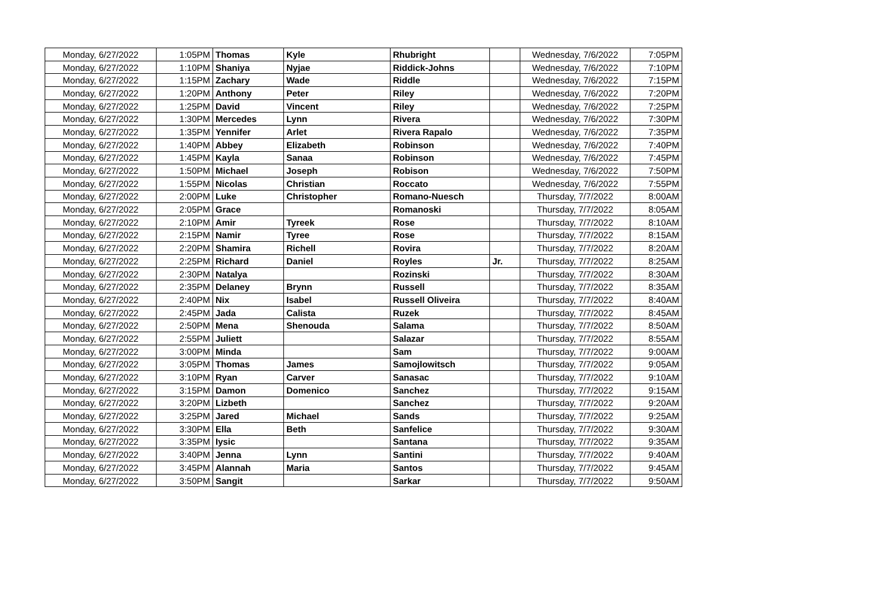| Monday, 6/27/2022 | 1:05PM | Thomas | Kyle | Rhubright | | Wednesday, 7/6/2022 | 7:05PM |
| Monday, 6/27/2022 | 1:10PM | Shaniya | Nyjae | Riddick-Johns | | Wednesday, 7/6/2022 | 7:10PM |
| Monday, 6/27/2022 | 1:15PM | Zachary | Wade | Riddle | | Wednesday, 7/6/2022 | 7:15PM |
| Monday, 6/27/2022 | 1:20PM | Anthony | Peter | Riley | | Wednesday, 7/6/2022 | 7:20PM |
| Monday, 6/27/2022 | 1:25PM | David | Vincent | Riley | | Wednesday, 7/6/2022 | 7:25PM |
| Monday, 6/27/2022 | 1:30PM | Mercedes | Lynn | Rivera | | Wednesday, 7/6/2022 | 7:30PM |
| Monday, 6/27/2022 | 1:35PM | Yennifer | Arlet | Rivera Rapalo | | Wednesday, 7/6/2022 | 7:35PM |
| Monday, 6/27/2022 | 1:40PM | Abbey | Elizabeth | Robinson | | Wednesday, 7/6/2022 | 7:40PM |
| Monday, 6/27/2022 | 1:45PM | Kayla | Sanaa | Robinson | | Wednesday, 7/6/2022 | 7:45PM |
| Monday, 6/27/2022 | 1:50PM | Michael | Joseph | Robison | | Wednesday, 7/6/2022 | 7:50PM |
| Monday, 6/27/2022 | 1:55PM | Nicolas | Christian | Roccato | | Wednesday, 7/6/2022 | 7:55PM |
| Monday, 6/27/2022 | 2:00PM | Luke | Christopher | Romano-Nuesch | | Thursday, 7/7/2022 | 8:00AM |
| Monday, 6/27/2022 | 2:05PM | Grace | | Romanoski | | Thursday, 7/7/2022 | 8:05AM |
| Monday, 6/27/2022 | 2:10PM | Amir | Tyreek | Rose | | Thursday, 7/7/2022 | 8:10AM |
| Monday, 6/27/2022 | 2:15PM | Namir | Tyree | Rose | | Thursday, 7/7/2022 | 8:15AM |
| Monday, 6/27/2022 | 2:20PM | Shamira | Richell | Rovira | | Thursday, 7/7/2022 | 8:20AM |
| Monday, 6/27/2022 | 2:25PM | Richard | Daniel | Royles | Jr. | Thursday, 7/7/2022 | 8:25AM |
| Monday, 6/27/2022 | 2:30PM | Natalya | | Rozinski | | Thursday, 7/7/2022 | 8:30AM |
| Monday, 6/27/2022 | 2:35PM | Delaney | Brynn | Russell | | Thursday, 7/7/2022 | 8:35AM |
| Monday, 6/27/2022 | 2:40PM | Nix | Isabel | Russell Oliveira | | Thursday, 7/7/2022 | 8:40AM |
| Monday, 6/27/2022 | 2:45PM | Jada | Calista | Ruzek | | Thursday, 7/7/2022 | 8:45AM |
| Monday, 6/27/2022 | 2:50PM | Mena | Shenouda | Salama | | Thursday, 7/7/2022 | 8:50AM |
| Monday, 6/27/2022 | 2:55PM | Juliett | | Salazar | | Thursday, 7/7/2022 | 8:55AM |
| Monday, 6/27/2022 | 3:00PM | Minda | | Sam | | Thursday, 7/7/2022 | 9:00AM |
| Monday, 6/27/2022 | 3:05PM | Thomas | James | Samojlowitsch | | Thursday, 7/7/2022 | 9:05AM |
| Monday, 6/27/2022 | 3:10PM | Ryan | Carver | Sanasac | | Thursday, 7/7/2022 | 9:10AM |
| Monday, 6/27/2022 | 3:15PM | Damon | Domenico | Sanchez | | Thursday, 7/7/2022 | 9:15AM |
| Monday, 6/27/2022 | 3:20PM | Lizbeth | | Sanchez | | Thursday, 7/7/2022 | 9:20AM |
| Monday, 6/27/2022 | 3:25PM | Jared | Michael | Sands | | Thursday, 7/7/2022 | 9:25AM |
| Monday, 6/27/2022 | 3:30PM | Ella | Beth | Sanfelice | | Thursday, 7/7/2022 | 9:30AM |
| Monday, 6/27/2022 | 3:35PM | Iysic | | Santana | | Thursday, 7/7/2022 | 9:35AM |
| Monday, 6/27/2022 | 3:40PM | Jenna | Lynn | Santini | | Thursday, 7/7/2022 | 9:40AM |
| Monday, 6/27/2022 | 3:45PM | Alannah | Maria | Santos | | Thursday, 7/7/2022 | 9:45AM |
| Monday, 6/27/2022 | 3:50PM | Sangit | | Sarkar | | Thursday, 7/7/2022 | 9:50AM |